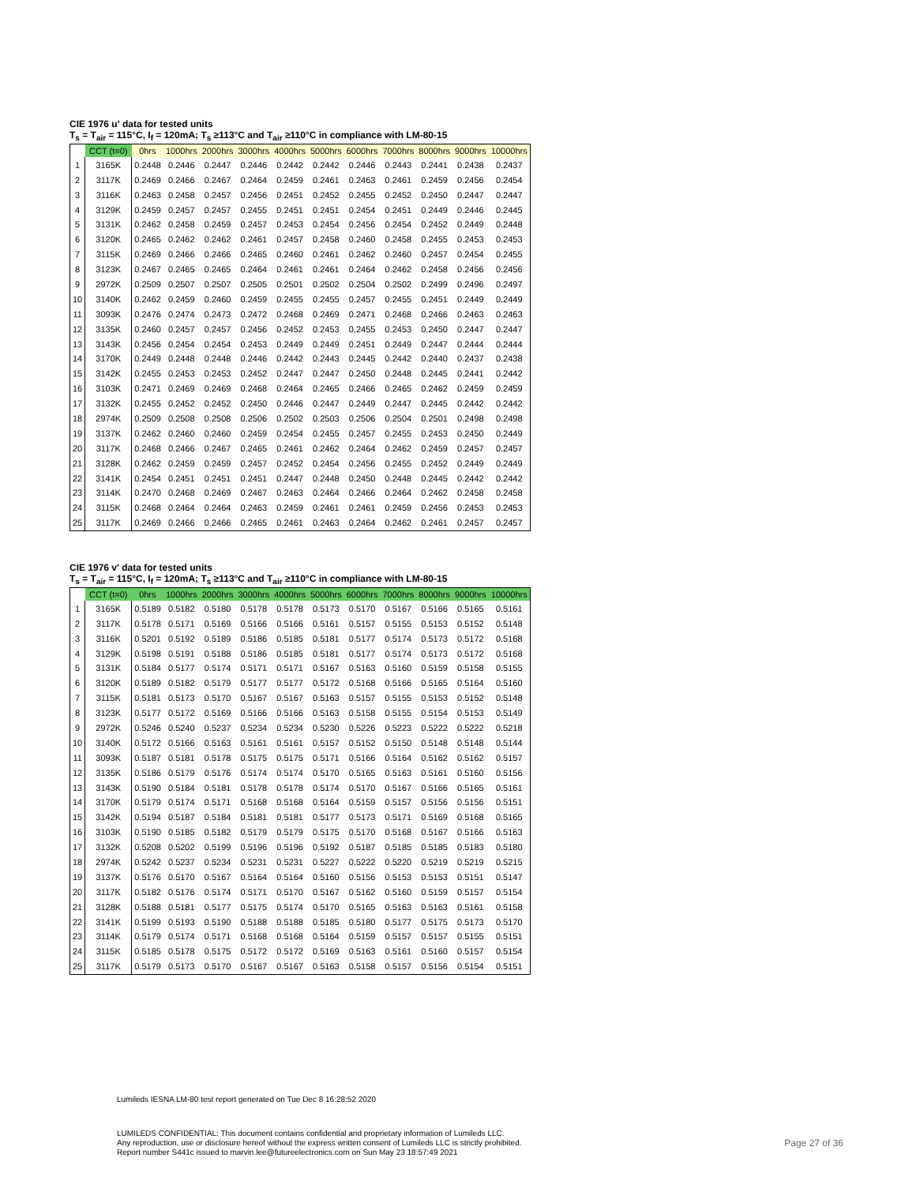CIE 1976 u' data for tested units
T<sub>s</sub> = T<sub>air</sub> = 115°C, I<sub>f</sub> = 120mA; T<sub>s</sub> ≥113°C and T<sub>air</sub> ≥110°C in compliance with LM-80-15
| | CCT (t=0) | 0hrs | 1000hrs | 2000hrs | 3000hrs | 4000hrs | 5000hrs | 6000hrs | 7000hrs | 8000hrs | 9000hrs | 10000hrs |
| --- | --- | --- | --- | --- | --- | --- | --- | --- | --- | --- | --- | --- |
| 1 | 3165K | 0.2448 | 0.2446 | 0.2447 | 0.2446 | 0.2442 | 0.2442 | 0.2446 | 0.2443 | 0.2441 | 0.2438 | 0.2437 |
| 2 | 3117K | 0.2469 | 0.2466 | 0.2467 | 0.2464 | 0.2459 | 0.2461 | 0.2463 | 0.2461 | 0.2459 | 0.2456 | 0.2454 |
| 3 | 3116K | 0.2463 | 0.2458 | 0.2457 | 0.2456 | 0.2451 | 0.2452 | 0.2455 | 0.2452 | 0.2450 | 0.2447 | 0.2447 |
| 4 | 3129K | 0.2459 | 0.2457 | 0.2457 | 0.2455 | 0.2451 | 0.2451 | 0.2454 | 0.2451 | 0.2449 | 0.2446 | 0.2445 |
| 5 | 3131K | 0.2462 | 0.2458 | 0.2459 | 0.2457 | 0.2453 | 0.2454 | 0.2456 | 0.2454 | 0.2452 | 0.2449 | 0.2448 |
| 6 | 3120K | 0.2465 | 0.2462 | 0.2462 | 0.2461 | 0.2457 | 0.2458 | 0.2460 | 0.2458 | 0.2455 | 0.2453 | 0.2453 |
| 7 | 3115K | 0.2469 | 0.2466 | 0.2466 | 0.2465 | 0.2460 | 0.2461 | 0.2462 | 0.2460 | 0.2457 | 0.2454 | 0.2455 |
| 8 | 3123K | 0.2467 | 0.2465 | 0.2465 | 0.2464 | 0.2461 | 0.2461 | 0.2464 | 0.2462 | 0.2458 | 0.2456 | 0.2456 |
| 9 | 2972K | 0.2509 | 0.2507 | 0.2507 | 0.2505 | 0.2501 | 0.2502 | 0.2504 | 0.2502 | 0.2499 | 0.2496 | 0.2497 |
| 10 | 3140K | 0.2462 | 0.2459 | 0.2460 | 0.2459 | 0.2455 | 0.2455 | 0.2457 | 0.2455 | 0.2451 | 0.2449 | 0.2449 |
| 11 | 3093K | 0.2476 | 0.2474 | 0.2473 | 0.2472 | 0.2468 | 0.2469 | 0.2471 | 0.2468 | 0.2466 | 0.2463 | 0.2463 |
| 12 | 3135K | 0.2460 | 0.2457 | 0.2457 | 0.2456 | 0.2452 | 0.2453 | 0.2455 | 0.2453 | 0.2450 | 0.2447 | 0.2447 |
| 13 | 3143K | 0.2456 | 0.2454 | 0.2454 | 0.2453 | 0.2449 | 0.2449 | 0.2451 | 0.2449 | 0.2447 | 0.2444 | 0.2444 |
| 14 | 3170K | 0.2449 | 0.2448 | 0.2448 | 0.2446 | 0.2442 | 0.2443 | 0.2445 | 0.2442 | 0.2440 | 0.2437 | 0.2438 |
| 15 | 3142K | 0.2455 | 0.2453 | 0.2453 | 0.2452 | 0.2447 | 0.2447 | 0.2450 | 0.2448 | 0.2445 | 0.2441 | 0.2442 |
| 16 | 3103K | 0.2471 | 0.2469 | 0.2469 | 0.2468 | 0.2464 | 0.2465 | 0.2466 | 0.2465 | 0.2462 | 0.2459 | 0.2459 |
| 17 | 3132K | 0.2455 | 0.2452 | 0.2452 | 0.2450 | 0.2446 | 0.2447 | 0.2449 | 0.2447 | 0.2445 | 0.2442 | 0.2442 |
| 18 | 2974K | 0.2509 | 0.2508 | 0.2508 | 0.2506 | 0.2502 | 0.2503 | 0.2506 | 0.2504 | 0.2501 | 0.2498 | 0.2498 |
| 19 | 3137K | 0.2462 | 0.2460 | 0.2460 | 0.2459 | 0.2454 | 0.2455 | 0.2457 | 0.2455 | 0.2453 | 0.2450 | 0.2449 |
| 20 | 3117K | 0.2468 | 0.2466 | 0.2467 | 0.2465 | 0.2461 | 0.2462 | 0.2464 | 0.2462 | 0.2459 | 0.2457 | 0.2457 |
| 21 | 3128K | 0.2462 | 0.2459 | 0.2459 | 0.2457 | 0.2452 | 0.2454 | 0.2456 | 0.2455 | 0.2452 | 0.2449 | 0.2449 |
| 22 | 3141K | 0.2454 | 0.2451 | 0.2451 | 0.2451 | 0.2447 | 0.2448 | 0.2450 | 0.2448 | 0.2445 | 0.2442 | 0.2442 |
| 23 | 3114K | 0.2470 | 0.2468 | 0.2469 | 0.2467 | 0.2463 | 0.2464 | 0.2466 | 0.2464 | 0.2462 | 0.2458 | 0.2458 |
| 24 | 3115K | 0.2468 | 0.2464 | 0.2464 | 0.2463 | 0.2459 | 0.2461 | 0.2461 | 0.2459 | 0.2456 | 0.2453 | 0.2453 |
| 25 | 3117K | 0.2469 | 0.2466 | 0.2466 | 0.2465 | 0.2461 | 0.2463 | 0.2464 | 0.2462 | 0.2461 | 0.2457 | 0.2457 |
CIE 1976 v' data for tested units
T<sub>s</sub> = T<sub>air</sub> = 115°C, I<sub>f</sub> = 120mA; T<sub>s</sub> ≥113°C and T<sub>air</sub> ≥110°C in compliance with LM-80-15
| | CCT (t=0) | 0hrs | 1000hrs | 2000hrs | 3000hrs | 4000hrs | 5000hrs | 6000hrs | 7000hrs | 8000hrs | 9000hrs | 10000hrs |
| --- | --- | --- | --- | --- | --- | --- | --- | --- | --- | --- | --- | --- |
| 1 | 3165K | 0.5189 | 0.5182 | 0.5180 | 0.5178 | 0.5178 | 0.5173 | 0.5170 | 0.5167 | 0.5166 | 0.5165 | 0.5161 |
| 2 | 3117K | 0.5178 | 0.5171 | 0.5169 | 0.5166 | 0.5166 | 0.5161 | 0.5157 | 0.5155 | 0.5153 | 0.5152 | 0.5148 |
| 3 | 3116K | 0.5201 | 0.5192 | 0.5189 | 0.5186 | 0.5185 | 0.5181 | 0.5177 | 0.5174 | 0.5173 | 0.5172 | 0.5168 |
| 4 | 3129K | 0.5198 | 0.5191 | 0.5188 | 0.5186 | 0.5185 | 0.5181 | 0.5177 | 0.5174 | 0.5173 | 0.5172 | 0.5168 |
| 5 | 3131K | 0.5184 | 0.5177 | 0.5174 | 0.5171 | 0.5171 | 0.5167 | 0.5163 | 0.5160 | 0.5159 | 0.5158 | 0.5155 |
| 6 | 3120K | 0.5189 | 0.5182 | 0.5179 | 0.5177 | 0.5177 | 0.5172 | 0.5168 | 0.5166 | 0.5165 | 0.5164 | 0.5160 |
| 7 | 3115K | 0.5181 | 0.5173 | 0.5170 | 0.5167 | 0.5167 | 0.5163 | 0.5157 | 0.5155 | 0.5153 | 0.5152 | 0.5148 |
| 8 | 3123K | 0.5177 | 0.5172 | 0.5169 | 0.5166 | 0.5166 | 0.5163 | 0.5158 | 0.5155 | 0.5154 | 0.5153 | 0.5149 |
| 9 | 2972K | 0.5246 | 0.5240 | 0.5237 | 0.5234 | 0.5234 | 0.5230 | 0.5226 | 0.5223 | 0.5222 | 0.5222 | 0.5218 |
| 10 | 3140K | 0.5172 | 0.5166 | 0.5163 | 0.5161 | 0.5161 | 0.5157 | 0.5152 | 0.5150 | 0.5148 | 0.5148 | 0.5144 |
| 11 | 3093K | 0.5187 | 0.5181 | 0.5178 | 0.5175 | 0.5175 | 0.5171 | 0.5166 | 0.5164 | 0.5162 | 0.5162 | 0.5157 |
| 12 | 3135K | 0.5186 | 0.5179 | 0.5176 | 0.5174 | 0.5174 | 0.5170 | 0.5165 | 0.5163 | 0.5161 | 0.5160 | 0.5156 |
| 13 | 3143K | 0.5190 | 0.5184 | 0.5181 | 0.5178 | 0.5178 | 0.5174 | 0.5170 | 0.5167 | 0.5166 | 0.5165 | 0.5161 |
| 14 | 3170K | 0.5179 | 0.5174 | 0.5171 | 0.5168 | 0.5168 | 0.5164 | 0.5159 | 0.5157 | 0.5156 | 0.5156 | 0.5151 |
| 15 | 3142K | 0.5194 | 0.5187 | 0.5184 | 0.5181 | 0.5181 | 0.5177 | 0.5173 | 0.5171 | 0.5169 | 0.5168 | 0.5165 |
| 16 | 3103K | 0.5190 | 0.5185 | 0.5182 | 0.5179 | 0.5179 | 0.5175 | 0.5170 | 0.5168 | 0.5167 | 0.5166 | 0.5163 |
| 17 | 3132K | 0.5208 | 0.5202 | 0.5199 | 0.5196 | 0.5196 | 0.5192 | 0.5187 | 0.5185 | 0.5185 | 0.5183 | 0.5180 |
| 18 | 2974K | 0.5242 | 0.5237 | 0.5234 | 0.5231 | 0.5231 | 0.5227 | 0.5222 | 0.5220 | 0.5219 | 0.5219 | 0.5215 |
| 19 | 3137K | 0.5176 | 0.5170 | 0.5167 | 0.5164 | 0.5164 | 0.5160 | 0.5156 | 0.5153 | 0.5153 | 0.5151 | 0.5147 |
| 20 | 3117K | 0.5182 | 0.5176 | 0.5174 | 0.5171 | 0.5170 | 0.5167 | 0.5162 | 0.5160 | 0.5159 | 0.5157 | 0.5154 |
| 21 | 3128K | 0.5188 | 0.5181 | 0.5177 | 0.5175 | 0.5174 | 0.5170 | 0.5165 | 0.5163 | 0.5163 | 0.5161 | 0.5158 |
| 22 | 3141K | 0.5199 | 0.5193 | 0.5190 | 0.5188 | 0.5188 | 0.5185 | 0.5180 | 0.5177 | 0.5175 | 0.5173 | 0.5170 |
| 23 | 3114K | 0.5179 | 0.5174 | 0.5171 | 0.5168 | 0.5168 | 0.5164 | 0.5159 | 0.5157 | 0.5157 | 0.5155 | 0.5151 |
| 24 | 3115K | 0.5185 | 0.5178 | 0.5175 | 0.5172 | 0.5172 | 0.5169 | 0.5163 | 0.5161 | 0.5160 | 0.5157 | 0.5154 |
| 25 | 3117K | 0.5179 | 0.5173 | 0.5170 | 0.5167 | 0.5167 | 0.5163 | 0.5158 | 0.5157 | 0.5156 | 0.5154 | 0.5151 |
Lumileds IESNA LM-80 test report generated on Tue Dec 8 16:28:52 2020
LUMILEDS CONFIDENTIAL: This document contains confidential and proprietary information of Lumileds LLC.
Any reproduction, use or disclosure hereof without the express written consent of Lumileds LLC is strictly prohibited. Page 27 of 36
Report number S441c issued to marvin.lee@futureelectronics.com on Sun May 23 18:57:49 2021